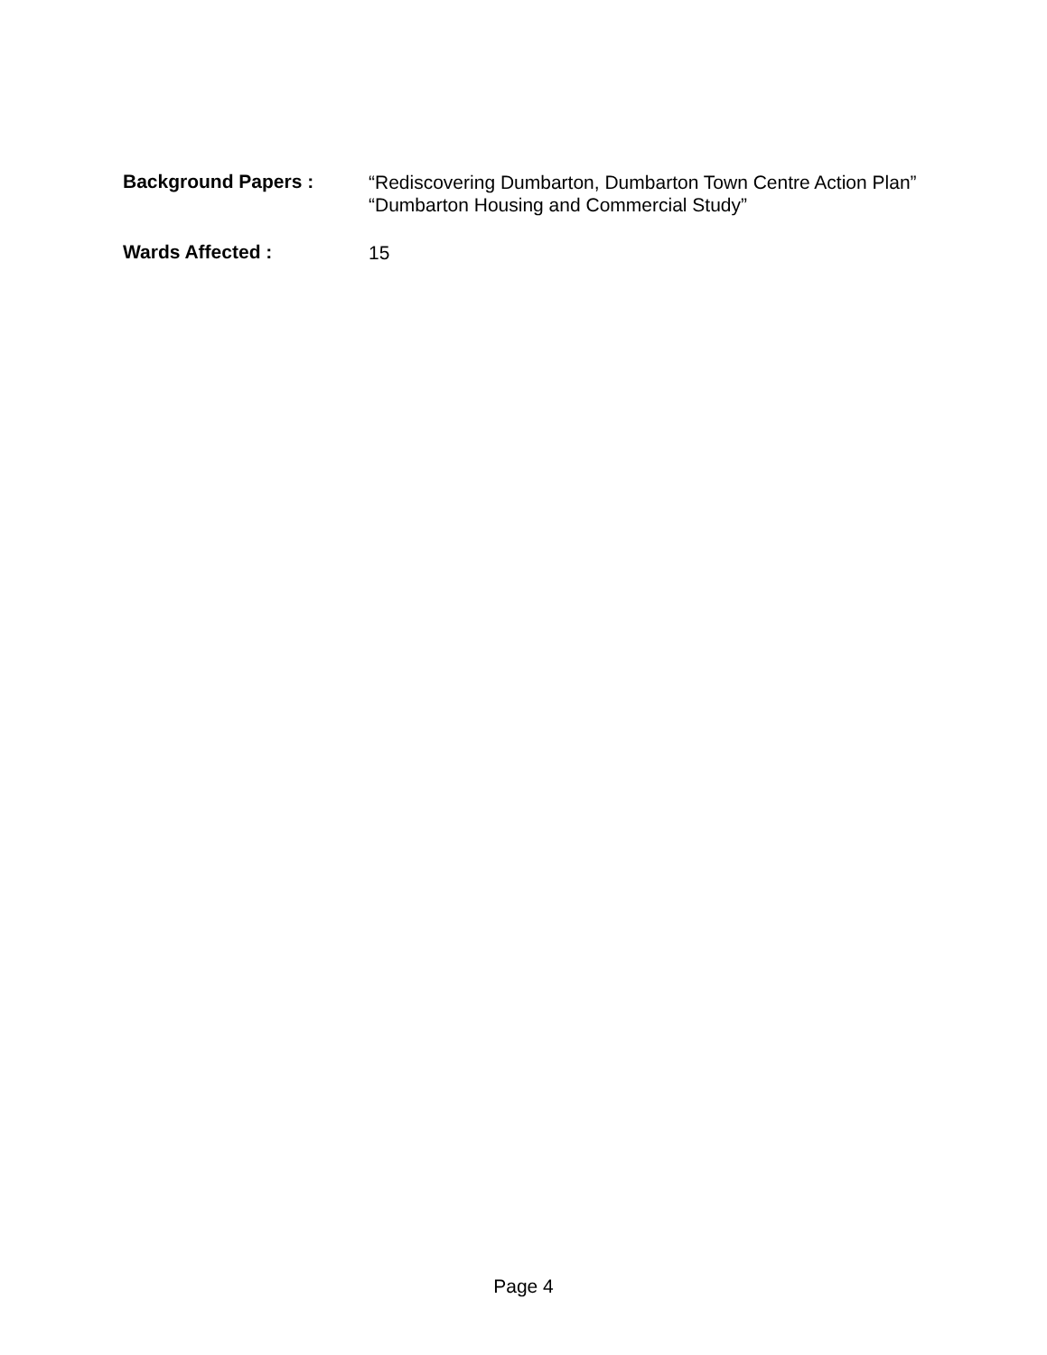Background Papers :
“Rediscovering Dumbarton, Dumbarton Town Centre Action Plan”
“Dumbarton Housing and Commercial Study”
Wards Affected :
15
Page 4